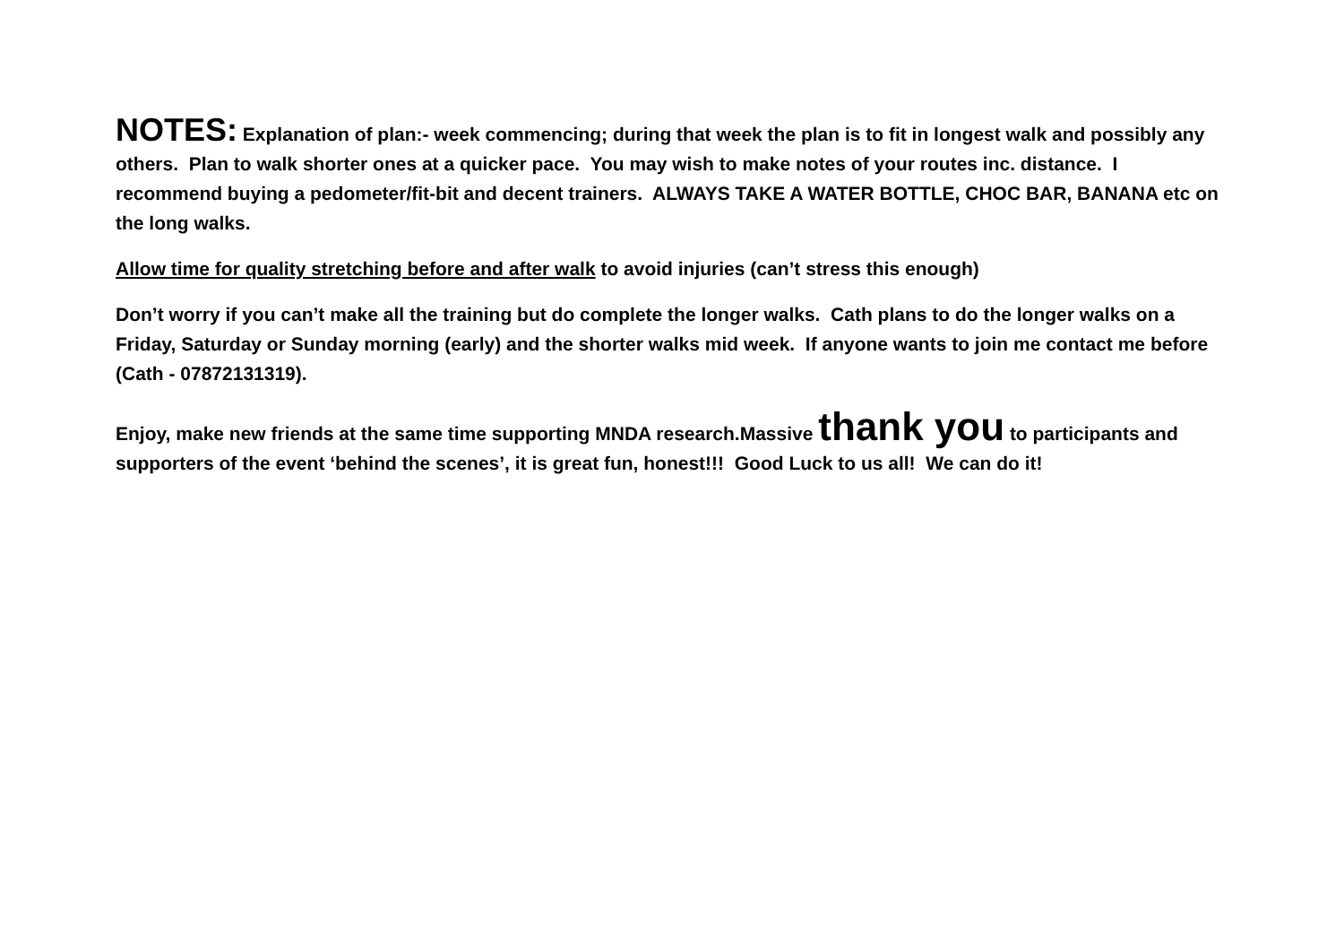NOTES: Explanation of plan:- week commencing; during that week the plan is to fit in longest walk and possibly any others. Plan to walk shorter ones at a quicker pace. You may wish to make notes of your routes inc. distance. I recommend buying a pedometer/fit-bit and decent trainers. ALWAYS TAKE A WATER BOTTLE, CHOC BAR, BANANA etc on the long walks.
Allow time for quality stretching before and after walk to avoid injuries (can’t stress this enough)
Don’t worry if you can’t make all the training but do complete the longer walks. Cath plans to do the longer walks on a Friday, Saturday or Sunday morning (early) and the shorter walks mid week. If anyone wants to join me contact me before (Cath - 07872131319).
Enjoy, make new friends at the same time supporting MNDA research.Massive thank you to participants and supporters of the event ‘behind the scenes’, it is great fun, honest!!! Good Luck to us all! We can do it!